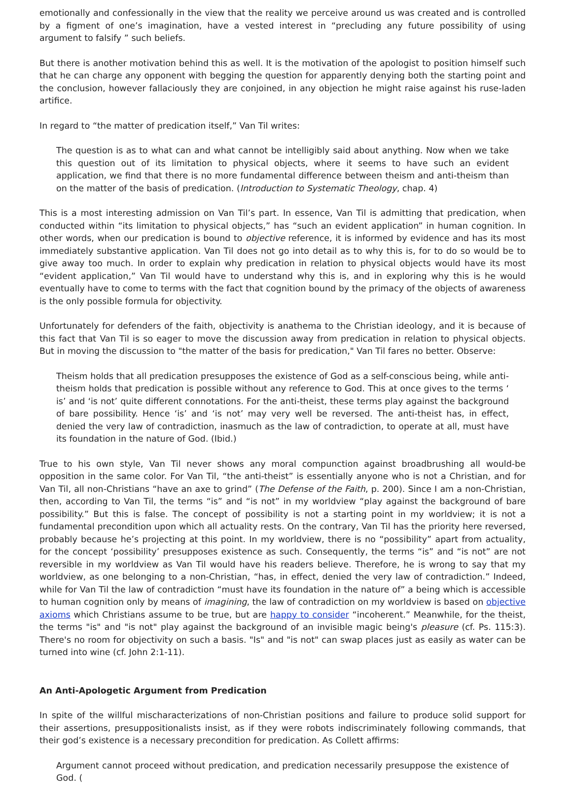emotionally and confessionally in the view that the reality we perceive around us was created and is controlled by a figment of one’s imagination, have a vested interest in “precluding any future possibility of using argument to falsify ” such beliefs.
But there is another motivation behind this as well. It is the motivation of the apologist to position himself such that he can charge any opponent with begging the question for apparently denying both the starting point and the conclusion, however fallaciously they are conjoined, in any objection he might raise against his ruse-laden artifice.
In regard to “the matter of predication itself,” Van Til writes:
The question is as to what can and what cannot be intelligibly said about anything. Now when we take this question out of its limitation to physical objects, where it seems to have such an evident application, we find that there is no more fundamental difference between theism and anti-theism than on the matter of the basis of predication. (Introduction to Systematic Theology, chap. 4)
This is a most interesting admission on Van Til’s part. In essence, Van Til is admitting that predication, when conducted within “its limitation to physical objects,” has “such an evident application” in human cognition. In other words, when our predication is bound to objective reference, it is informed by evidence and has its most immediately substantive application. Van Til does not go into detail as to why this is, for to do so would be to give away too much. In order to explain why predication in relation to physical objects would have its most “evident application,” Van Til would have to understand why this is, and in exploring why this is he would eventually have to come to terms with the fact that cognition bound by the primacy of the objects of awareness is the only possible formula for objectivity.
Unfortunately for defenders of the faith, objectivity is anathema to the Christian ideology, and it is because of this fact that Van Til is so eager to move the discussion away from predication in relation to physical objects. But in moving the discussion to "the matter of the basis for predication," Van Til fares no better. Observe:
Theism holds that all predication presupposes the existence of God as a self-conscious being, while anti-theism holds that predication is possible without any reference to God. This at once gives to the terms ‘ is’ and ‘is not’ quite different connotations. For the anti-theist, these terms play against the background of bare possibility. Hence ‘is’ and ‘is not’ may very well be reversed. The anti-theist has, in effect, denied the very law of contradiction, inasmuch as the law of contradiction, to operate at all, must have its foundation in the nature of God. (Ibid.)
True to his own style, Van Til never shows any moral compunction against broadbrushing all would-be opposition in the same color. For Van Til, “the anti-theist” is essentially anyone who is not a Christian, and for Van Til, all non-Christians “have an axe to grind” (The Defense of the Faith, p. 200). Since I am a non-Christian, then, according to Van Til, the terms “is” and “is not” in my worldview “play against the background of bare possibility.” But this is false. The concept of possibility is not a starting point in my worldview; it is not a fundamental precondition upon which all actuality rests. On the contrary, Van Til has the priority here reversed, probably because he’s projecting at this point. In my worldview, there is no “possibility” apart from actuality, for the concept ‘possibility’ presupposes existence as such. Consequently, the terms “is” and “is not” are not reversible in my worldview as Van Til would have his readers believe. Therefore, he is wrong to say that my worldview, as one belonging to a non-Christian, “has, in effect, denied the very law of contradiction.” Indeed, while for Van Til the law of contradiction “must have its foundation in the nature of” a being which is accessible to human cognition only by means of imagining, the law of contradiction on my worldview is based on objective axioms which Christians assume to be true, but are happy to consider “incoherent.” Meanwhile, for the theist, the terms "is" and "is not" play against the background of an invisible magic being's pleasure (cf. Ps. 115:3). There's no room for objectivity on such a basis. "Is" and "is not" can swap places just as easily as water can be turned into wine (cf. John 2:1-11).
An Anti-Apologetic Argument from Predication
In spite of the willful mischaracterizations of non-Christian positions and failure to produce solid support for their assertions, presuppositionalists insist, as if they were robots indiscriminately following commands, that their god’s existence is a necessary precondition for predication. As Collett affirms:
Argument cannot proceed without predication, and predication necessarily presuppose the existence of God. (